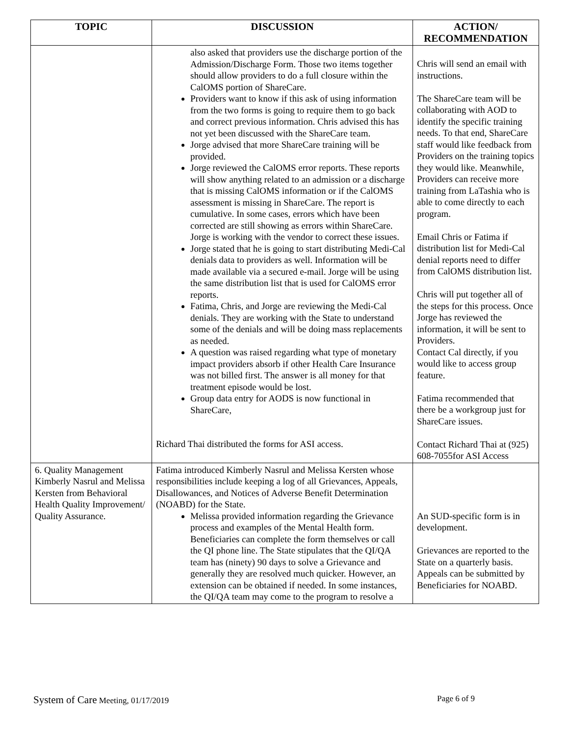| TOPIC | DISCUSSION | ACTION/ RECOMMENDATION |
| --- | --- | --- |
| | also asked that providers use the discharge portion of the Admission/Discharge Form. Those two items together should allow providers to do a full closure within the CalOMS portion of ShareCare. Providers want to know if this ask of using information from the two forms is going to require them to go back and correct previous information. Chris advised this has not yet been discussed with the ShareCare team. Jorge advised that more ShareCare training will be provided. Jorge reviewed the CalOMS error reports. These reports will show anything related to an admission or a discharge that is missing CalOMS information or if the CalOMS assessment is missing in ShareCare. The report is cumulative. In some cases, errors which have been corrected are still showing as errors within ShareCare. Jorge is working with the vendor to correct these issues. Jorge stated that he is going to start distributing Medi-Cal denials data to providers as well. Information will be made available via a secured e-mail. Jorge will be using the same distribution list that is used for CalOMS error reports. Fatima, Chris, and Jorge are reviewing the Medi-Cal denials. They are working with the State to understand some of the denials and will be doing mass replacements as needed. A question was raised regarding what type of monetary impact providers absorb if other Health Care Insurance was not billed first. The answer is all money for that treatment episode would be lost. Group data entry for AODS is now functional in ShareCare, Richard Thai distributed the forms for ASI access. | Chris will send an email with instructions. The ShareCare team will be collaborating with AOD to identify the specific training needs. To that end, ShareCare staff would like feedback from Providers on the training topics they would like. Meanwhile, Providers can receive more training from LaTashia who is able to come directly to each program. Email Chris or Fatima if distribution list for Medi-Cal denial reports need to differ from CalOMS distribution list. Chris will put together all of the steps for this process. Once Jorge has reviewed the information, it will be sent to Providers. Contact Cal directly, if you would like to access group feature. Fatima recommended that there be a workgroup just for ShareCare issues. Contact Richard Thai at (925) 608-7055for ASI Access |
| 6. Quality Management Kimberly Nasrul and Melissa Kersten from Behavioral Health Quality Improvement/ Quality Assurance. | Fatima introduced Kimberly Nasrul and Melissa Kersten whose responsibilities include keeping a log of all Grievances, Appeals, Disallowances, and Notices of Adverse Benefit Determination (NOABD) for the State. Melissa provided information regarding the Grievance process and examples of the Mental Health form. Beneficiaries can complete the form themselves or call the QI phone line. The State stipulates that the QI/QA team has (ninety) 90 days to solve a Grievance and generally they are resolved much quicker. However, an extension can be obtained if needed. In some instances, the QI/QA team may come to the program to resolve a | An SUD-specific form is in development. Grievances are reported to the State on a quarterly basis. Appeals can be submitted by Beneficiaries for NOABD. |
System of Care Meeting, 01/17/2019 Page 6 of 9